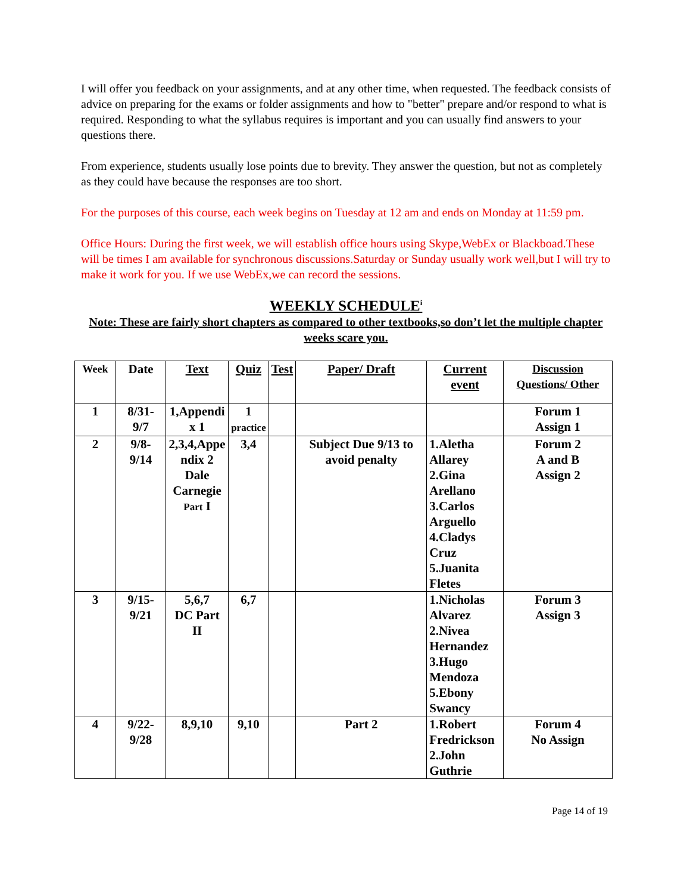I will offer you feedback on your assignments, and at any other time, when requested. The feedback consists of advice on preparing for the exams or folder assignments and how to "better" prepare and/or respond to what is required. Responding to what the syllabus requires is important and you can usually find answers to your questions there.
From experience, students usually lose points due to brevity. They answer the question, but not as completely as they could have because the responses are too short.
For the purposes of this course, each week begins on Tuesday at 12 am and ends on Monday at 11:59 pm.
Office Hours: During the first week, we will establish office hours using Skype,WebEx or Blackboad.These will be times I am available for synchronous discussions.Saturday or Sunday usually work well,but I will try to make it work for you. If we use WebEx,we can record the sessions.
WEEKLY SCHEDULE<sup>i</sup>
Note: These are fairly short chapters as compared to other textbooks,so don’t let the multiple chapter weeks scare you.
| Week | Date | Text | Quiz | Test | Paper/ Draft | Current event | Discussion Questions/ Other |
| --- | --- | --- | --- | --- | --- | --- | --- |
| 1 | 8/31- 9/7 | 1,Appendi x 1 | 1 practice | | | | Forum 1 Assign 1 |
| 2 | 9/8- 9/14 | 2,3,4,Appe ndix 2 Dale Carnegie Part I | 3,4 | | Subject Due 9/13 to avoid penalty | 1.Aletha Allarey 2.Gina Arellano 3.Carlos Arguello 4.Cladys Cruz 5.Juanita Fletes | Forum 2 A and B Assign 2 |
| 3 | 9/15- 9/21 | 5,6,7 DC Part II | 6,7 | | | 1.Nicholas Alvarez 2.Nivea Hernandez 3.Hugo Mendoza 5.Ebony Swancy | Forum 3 Assign 3 |
| 4 | 9/22- 9/28 | 8,9,10 | 9,10 | | Part 2 | 1.Robert Fredrickson 2.John Guthrie | Forum 4 No Assign |
Page 14 of 19